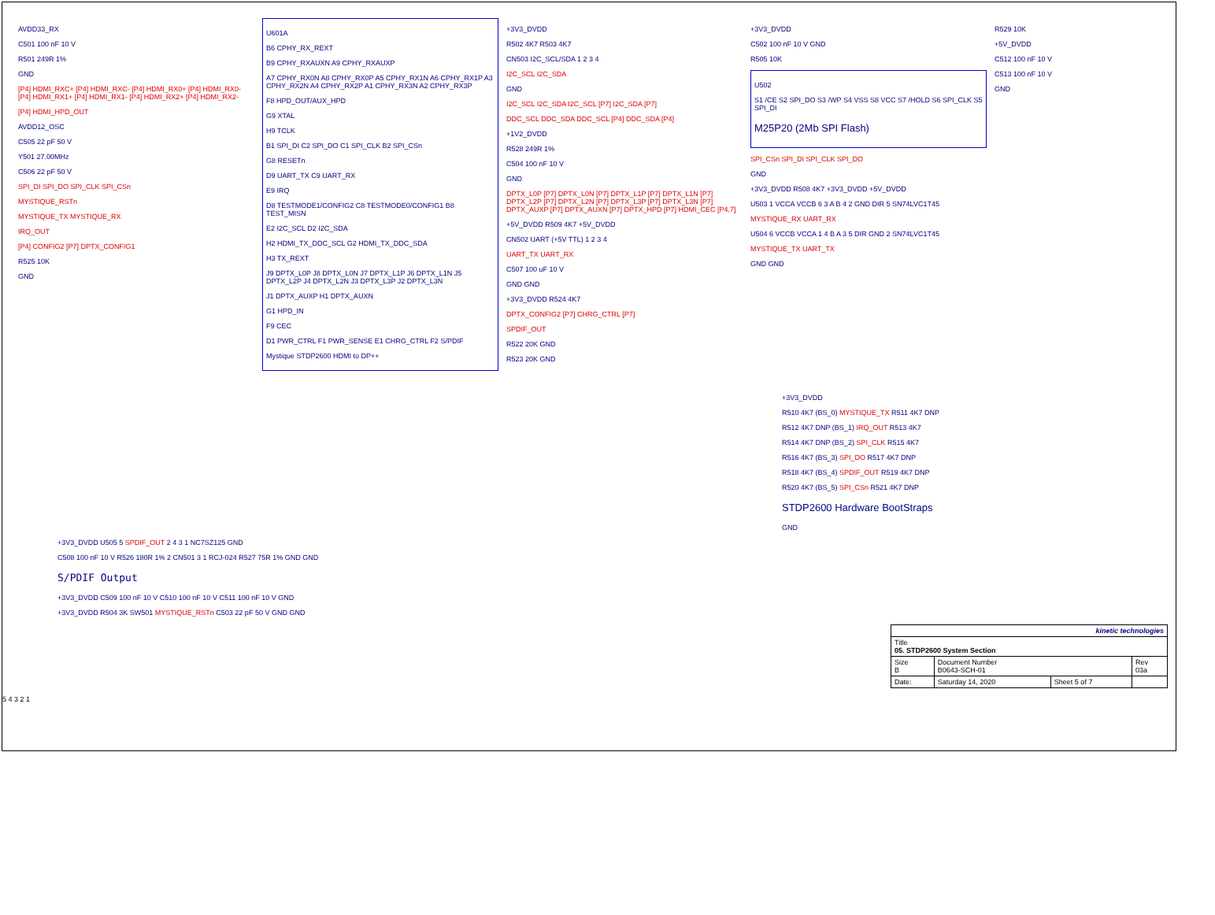AVDD33_RX
C501 100 nF 10 V
R501 249R 1%
GND
[P4] HDMI_RXC+ [P4] HDMI_RXC- [P4] HDMI_RX0+ [P4] HDMI_RX0- [P4] HDMI_RX1+ [P4] HDMI_RX1- [P4] HDMI_RX2+ [P4] HDMI_RX2-
[P4] HDMI_HPD_OUT
AVDD12_OSC
C505 22 pF 50 V
Y501 27.00MHz
C506 22 pF 50 V
SPI_DI SPI_DO SPI_CLK SPI_CSn
MYSTIQUE_RSTn
MYSTIQUE_TX MYSTIQUE_RX
IRQ_OUT
[P4] CONFIG2 [P7] DPTX_CONFIG1
R525 10K
GND
U601A
B6 CPHY_RX_REXT
B9 CPHY_RXAUXN A9 CPHY_RXAUXP
A7 CPHY_RX0N A8 CPHY_RX0P A5 CPHY_RX1N A6 CPHY_RX1P A3 CPHY_RX2N A4 CPHY_RX2P A1 CPHY_RX3N A2 CPHY_RX3P
F8 HPD_OUT/AUX_HPD
G9 XTAL
H9 TCLK
B1 SPI_DI C2 SPI_DO C1 SPI_CLK B2 SPI_CSn
G8 RESETn
D9 UART_TX C9 UART_RX
E9 IRQ
D8 TESTMODE1/CONFIG2 C8 TESTMODE0/CONFIG1 B8 TEST_MISN
E2 I2C_SCL D2 I2C_SDA
H2 HDMI_TX_DDC_SCL G2 HDMI_TX_DDC_SDA
H3 TX_REXT
J9 DPTX_L0P J8 DPTX_L0N J7 DPTX_L1P J6 DPTX_L1N J5 DPTX_L2P J4 DPTX_L2N J3 DPTX_L3P J2 DPTX_L3N
J1 DPTX_AUXP H1 DPTX_AUXN
G1 HPD_IN
F9 CEC
D1 PWR_CTRL F1 PWR_SENSE E1 CHRG_CTRL F2 S/PDIF
Mystique STDP2600 HDMI to DP++
+3V3_DVDD
R502 4K7 R503 4K7
CN503 I2C_SCL/SDA 1 2 3 4
I2C_SCL I2C_SDA
GND
I2C_SCL I2C_SDA I2C_SCL [P7] I2C_SDA [P7]
DDC_SCL DDC_SDA DDC_SCL [P4] DDC_SDA [P4]
+1V2_DVDD
R528 249R 1%
C504 100 nF 10 V
GND
DPTX_L0P [P7] DPTX_L0N [P7] DPTX_L1P [P7] DPTX_L1N [P7] DPTX_L2P [P7] DPTX_L2N [P7] DPTX_L3P [P7] DPTX_L3N [P7] DPTX_AUXP [P7] DPTX_AUXN [P7] DPTX_HPD [P7] HDMI_CEC [P4,7]
+5V_DVDD R509 4K7 +5V_DVDD
CN502 UART (+5V TTL) 1 2 3 4
UART_TX UART_RX
C507 100 uF 10 V
GND GND
+3V3_DVDD R524 4K7
DPTX_CONFIG2 [P7] CHRG_CTRL [P7]
SPDIF_OUT
R522 20K GND
R523 20K GND
+3V3_DVDD
C502 100 nF 10 V GND
R505 10K
U502
S1 /CE S2 SPI_DO S3 /WP S4 VSS S8 VCC S7 /HOLD S6 SPI_CLK S5 SPI_DI
M25P20 (2Mb SPI Flash)
SPI_CSn SPI_DI SPI_CLK SPI_DO
GND
+3V3_DVDD R508 4K7 +3V3_DVDD +5V_DVDD
U503 1 VCCA VCCB 6 3 A B 4 2 GND DIR 5 SN74LVC1T45
MYSTIQUE_RX UART_RX
U504 6 VCCB VCCA 1 4 B A 3 5 DIR GND 2 SN74LVC1T45
MYSTIQUE_TX UART_TX
GND GND
R529 10K
+5V_DVDD
C512 100 nF 10 V
C513 100 nF 10 V
GND
+3V3_DVDD
R510 4K7 (BS_0) MYSTIQUE_TX R511 4K7 DNP
R512 4K7 DNP (BS_1) IRQ_OUT R513 4K7
R514 4K7 DNP (BS_2) SPI_CLK R515 4K7
R516 4K7 (BS_3) SPI_DO R517 4K7 DNP
R518 4K7 (BS_4) SPDIF_OUT R519 4K7 DNP
R520 4K7 (BS_5) SPI_CSn R521 4K7 DNP
STDP2600 Hardware BootStraps
GND
+3V3_DVDD U505 5 SPDIF_OUT 2 4 3 1 NC7SZ125 GND
C508 100 nF 10 V R526 180R 1% 2 CN501 3 1 RCJ-024 R527 75R 1% GND GND
S/PDIF Output
+3V3_DVDD C509 100 nF 10 V C510 100 nF 10 V C511 100 nF 10 V GND
+3V3_DVDD R504 3K SW501 MYSTIQUE_RSTn C503 22 pF 50 V GND GND
| kinetic technologies | | | |
| Title 05. STDP2600 System Section | | | |
| Size B | Document Number B0643-SCH-01 | | Rev 03a |
| Date: | Saturday 14, 2020 | Sheet 5 of 7 | |
5 4 3 2 1